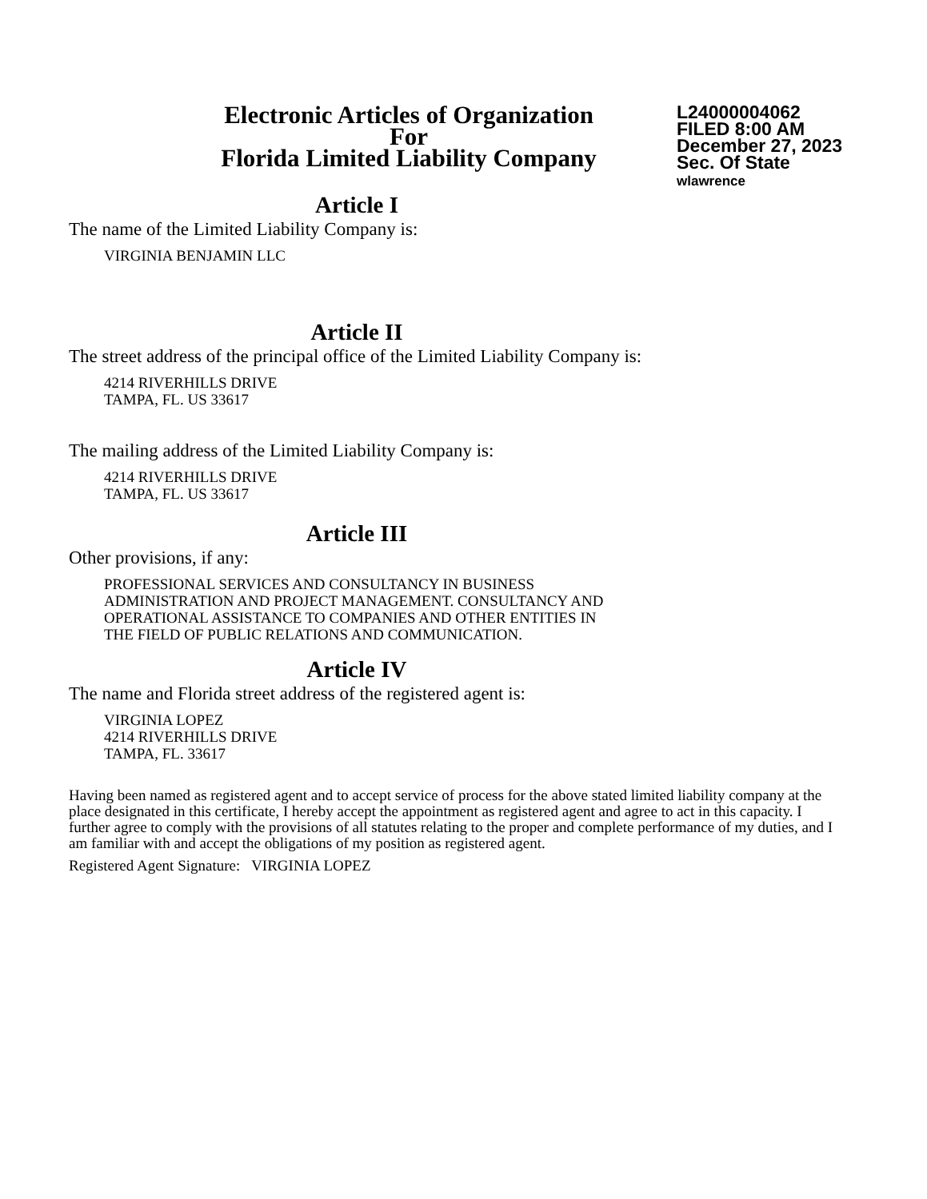Electronic Articles of Organization
For
Florida Limited Liability Company
L24000004062
FILED 8:00 AM
December 27, 2023
Sec. Of State
wlawrence
Article I
The name of the Limited Liability Company is:
VIRGINIA BENJAMIN LLC
Article II
The street address of the principal office of the Limited Liability Company is:
4214 RIVERHILLS DRIVE
TAMPA, FL. US 33617
The mailing address of the Limited Liability Company is:
4214 RIVERHILLS DRIVE
TAMPA, FL. US 33617
Article III
Other provisions, if any:
PROFESSIONAL SERVICES AND CONSULTANCY IN BUSINESS
ADMINISTRATION AND PROJECT MANAGEMENT. CONSULTANCY AND
OPERATIONAL ASSISTANCE TO COMPANIES AND OTHER ENTITIES IN
THE FIELD OF PUBLIC RELATIONS AND COMMUNICATION.
Article IV
The name and Florida street address of the registered agent is:
VIRGINIA LOPEZ
4214 RIVERHILLS DRIVE
TAMPA, FL. 33617
Having been named as registered agent and to accept service of process for the above stated limited liability company at the place designated in this certificate, I hereby accept the appointment as registered agent and agree to act in this capacity. I further agree to comply with the provisions of all statutes relating to the proper and complete performance of my duties, and I am familiar with and accept the obligations of my position as registered agent.
Registered Agent Signature: VIRGINIA LOPEZ